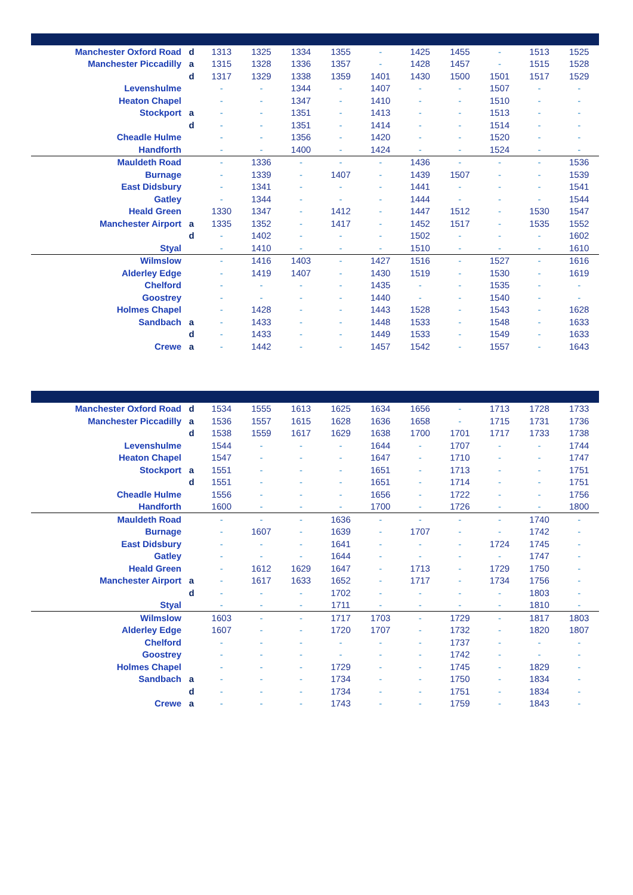| Manchester Oxford Road | d | 1313 | 1325 | 1334 | 1355 | - | 1425 | 1455 | - | 1513 | 1525 |
| Manchester Piccadilly | a | 1315 | 1328 | 1336 | 1357 | - | 1428 | 1457 | - | 1515 | 1528 |
| | d | 1317 | 1329 | 1338 | 1359 | 1401 | 1430 | 1500 | 1501 | 1517 | 1529 |
| Levenshulme | | - | - | 1344 | - | 1407 | - | - | 1507 | - | - |
| Heaton Chapel | | - | - | 1347 | - | 1410 | - | - | 1510 | - | - |
| Stockport | a | - | - | 1351 | - | 1413 | - | - | 1513 | - | - |
| | d | - | - | 1351 | - | 1414 | - | - | 1514 | - | - |
| Cheadle Hulme | | - | - | 1356 | - | 1420 | - | - | 1520 | - | - |
| Handforth | | - | - | 1400 | - | 1424 | - | - | 1524 | - | - |
| Mauldeth Road | | - | 1336 | - | - | - | 1436 | - | - | - | 1536 |
| Burnage | | - | 1339 | - | 1407 | - | 1439 | 1507 | - | - | 1539 |
| East Didsbury | | - | 1341 | - | - | - | 1441 | - | - | - | 1541 |
| Gatley | | - | 1344 | - | - | - | 1444 | - | - | - | 1544 |
| Heald Green | | 1330 | 1347 | - | 1412 | - | 1447 | 1512 | - | 1530 | 1547 |
| Manchester Airport | a | 1335 | 1352 | - | 1417 | - | 1452 | 1517 | - | 1535 | 1552 |
| | d | - | 1402 | - | - | - | 1502 | - | - | - | 1602 |
| Styal | | - | 1410 | - | - | - | 1510 | - | - | - | 1610 |
| Wilmslow | | - | 1416 | 1403 | - | 1427 | 1516 | - | 1527 | - | 1616 |
| Alderley Edge | | - | 1419 | 1407 | - | 1430 | 1519 | - | 1530 | - | 1619 |
| Chelford | | - | - | - | - | 1435 | - | - | 1535 | - | - |
| Goostrey | | - | - | - | - | 1440 | - | - | 1540 | - | - |
| Holmes Chapel | | - | 1428 | - | - | 1443 | 1528 | - | 1543 | - | 1628 |
| Sandbach | a | - | 1433 | - | - | 1448 | 1533 | - | 1548 | - | 1633 |
| | d | - | 1433 | - | - | 1449 | 1533 | - | 1549 | - | 1633 |
| Crewe | a | - | 1442 | - | - | 1457 | 1542 | - | 1557 | - | 1643 |
| Manchester Oxford Road | d | 1534 | 1555 | 1613 | 1625 | 1634 | 1656 | - | 1713 | 1728 | 1733 |
| Manchester Piccadilly | a | 1536 | 1557 | 1615 | 1628 | 1636 | 1658 | - | 1715 | 1731 | 1736 |
| | d | 1538 | 1559 | 1617 | 1629 | 1638 | 1700 | 1701 | 1717 | 1733 | 1738 |
| Levenshulme | | 1544 | - | - | - | 1644 | - | 1707 | - | - | 1744 |
| Heaton Chapel | | 1547 | - | - | - | 1647 | - | 1710 | - | - | 1747 |
| Stockport | a | 1551 | - | - | - | 1651 | - | 1713 | - | - | 1751 |
| | d | 1551 | - | - | - | 1651 | - | 1714 | - | - | 1751 |
| Cheadle Hulme | | 1556 | - | - | - | 1656 | - | 1722 | - | - | 1756 |
| Handforth | | 1600 | - | - | - | 1700 | - | 1726 | - | - | 1800 |
| Mauldeth Road | | - | - | - | 1636 | - | - | - | - | 1740 | - |
| Burnage | | - | 1607 | - | 1639 | - | 1707 | - | - | 1742 | - |
| East Didsbury | | - | - | - | 1641 | - | - | - | 1724 | 1745 | - |
| Gatley | | - | - | - | 1644 | - | - | - | - | 1747 | - |
| Heald Green | | - | 1612 | 1629 | 1647 | - | 1713 | - | 1729 | 1750 | - |
| Manchester Airport | a | - | 1617 | 1633 | 1652 | - | 1717 | - | 1734 | 1756 | - |
| | d | - | - | - | 1702 | - | - | - | - | 1803 | - |
| Styal | | - | - | - | 1711 | - | - | - | - | 1810 | - |
| Wilmslow | | 1603 | - | - | 1717 | 1703 | - | 1729 | - | 1817 | 1803 |
| Alderley Edge | | 1607 | - | - | 1720 | 1707 | - | 1732 | - | 1820 | 1807 |
| Chelford | | - | - | - | - | - | - | 1737 | - | - | - |
| Goostrey | | - | - | - | - | - | - | 1742 | - | - | - |
| Holmes Chapel | | - | - | - | 1729 | - | - | 1745 | - | 1829 | - |
| Sandbach | a | - | - | - | 1734 | - | - | 1750 | - | 1834 | - |
| | d | - | - | - | 1734 | - | - | 1751 | - | 1834 | - |
| Crewe | a | - | - | - | 1743 | - | - | 1759 | - | 1843 | - |